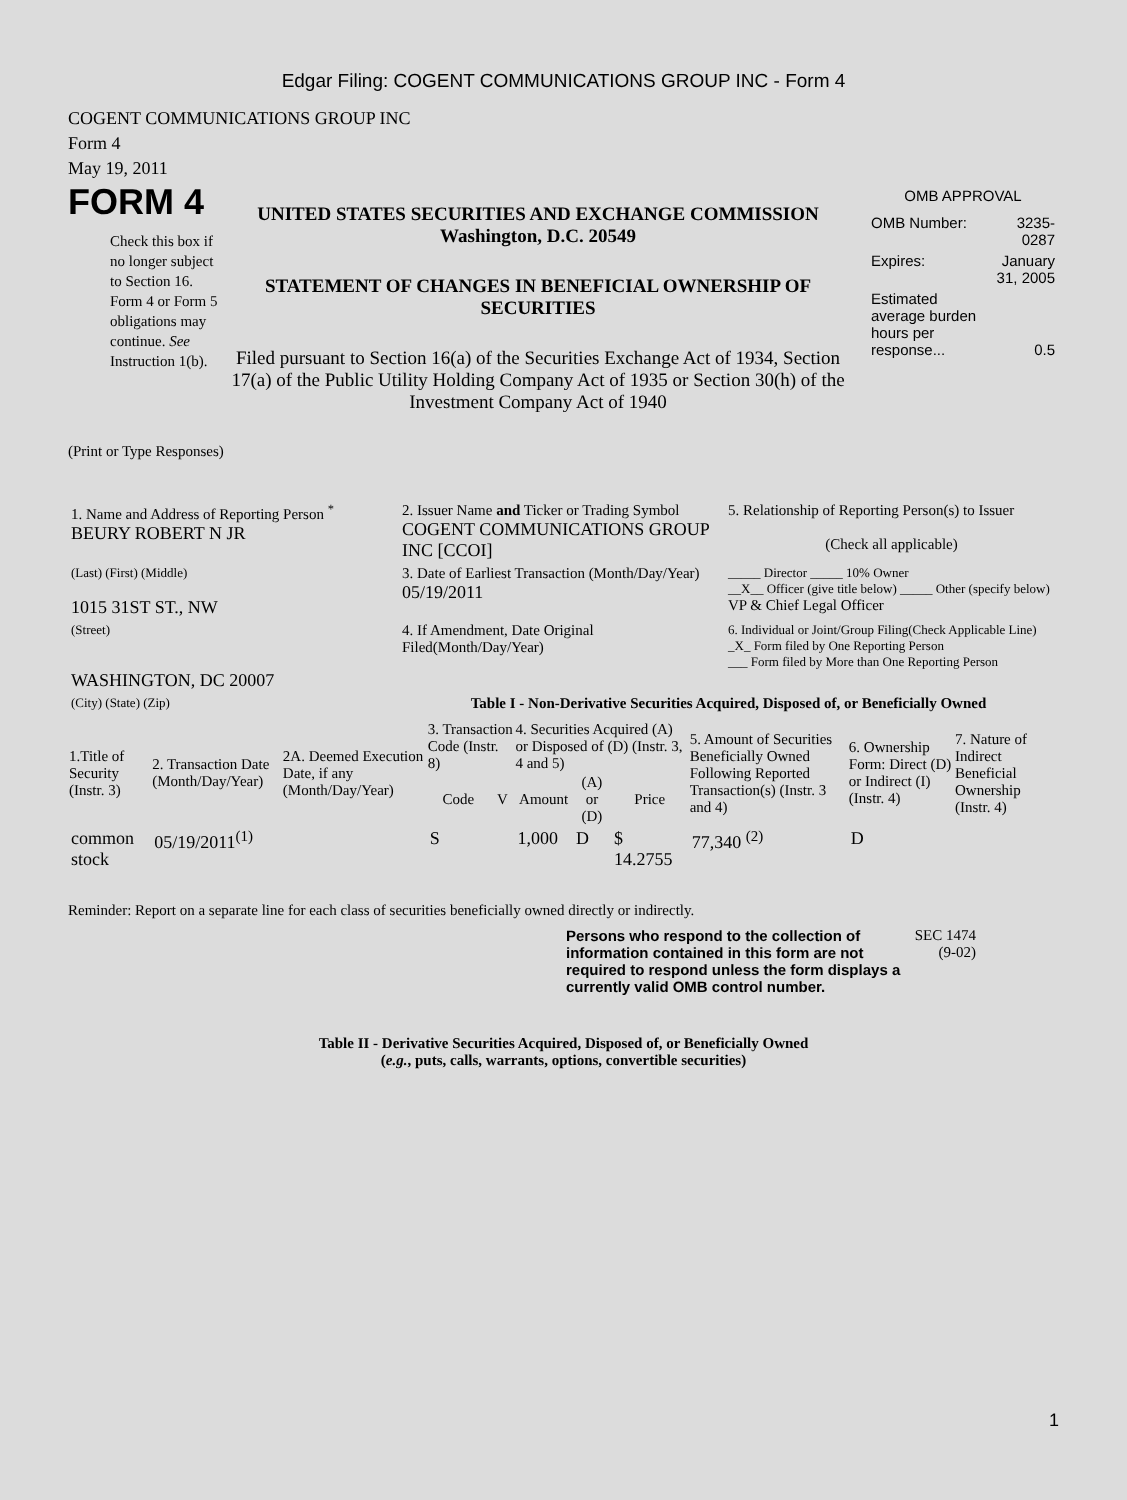Edgar Filing: COGENT COMMUNICATIONS GROUP INC - Form 4
COGENT COMMUNICATIONS GROUP INC
Form 4
May 19, 2011
FORM 4
Check this box if no longer subject to Section 16. Form 4 or Form 5 obligations may continue. See Instruction 1(b).
UNITED STATES SECURITIES AND EXCHANGE COMMISSION
Washington, D.C. 20549
STATEMENT OF CHANGES IN BENEFICIAL OWNERSHIP OF SECURITIES
Filed pursuant to Section 16(a) of the Securities Exchange Act of 1934, Section 17(a) of the Public Utility Holding Company Act of 1935 or Section 30(h) of the Investment Company Act of 1940
OMB APPROVAL
| OMB Number: | 3235-0287 |
| Expires: | January 31, 2005 |
| Estimated average burden hours per response... | 0.5 |
(Print or Type Responses)
| 1. Name and Address of Reporting Person <sup>*</sup> BEURY ROBERT N JR | 2. Issuer Name and Ticker or Trading Symbol COGENT COMMUNICATIONS GROUP INC [CCOI] | 5. Relationship of Reporting Person(s) to Issuer (Check all applicable) |
| (Last) (First) (Middle) 1015 31ST ST., NW | 3. Date of Earliest Transaction (Month/Day/Year) 05/19/2011 | _____ Director _____ 10% Owner __X__ Officer (give title below) _____ Other (specify below) VP & Chief Legal Officer |
| (Street) WASHINGTON, DC 20007 | 4. If Amendment, Date Original Filed(Month/Day/Year) | 6. Individual or Joint/Group Filing(Check Applicable Line) _X_ Form filed by One Reporting Person ___ Form filed by More than One Reporting Person |
| (City) (State) (Zip) | Table I - Non-Derivative Securities Acquired, Disposed of, or Beneficially Owned | |
| 1.Title of Security (Instr. 3) | 2. Transaction Date (Month/Day/Year) | 2A. Deemed Execution Date, if any (Month/Day/Year) | 3. Transaction Code (Instr. 8) | | 4. Securities Acquired (A) or Disposed of (D) (Instr. 3, 4 and 5) | | | 5. Amount of Securities Beneficially Owned Following Reported Transaction(s) (Instr. 3 and 4) | 6. Ownership Form: Direct (D) or Indirect (I) (Instr. 4) | 7. Nature of Indirect Beneficial Ownership (Instr. 4) |
| --- | --- | --- | --- | --- | --- | --- | --- | --- | --- | --- |
| | | | Code | V | Amount | (A) or (D) | Price | | | |
| common stock | 05/19/2011<sup>(1)</sup> | | S | | 1,000 | D | $ 14.2755 | 77,340 <sup>(2)</sup> | D | |
Reminder: Report on a separate line for each class of securities beneficially owned directly or indirectly.
Persons who respond to the collection of information contained in this form are not required to respond unless the form displays a currently valid OMB control number.
SEC 1474 (9-02)
Table II - Derivative Securities Acquired, Disposed of, or Beneficially Owned
(e.g., puts, calls, warrants, options, convertible securities)
1